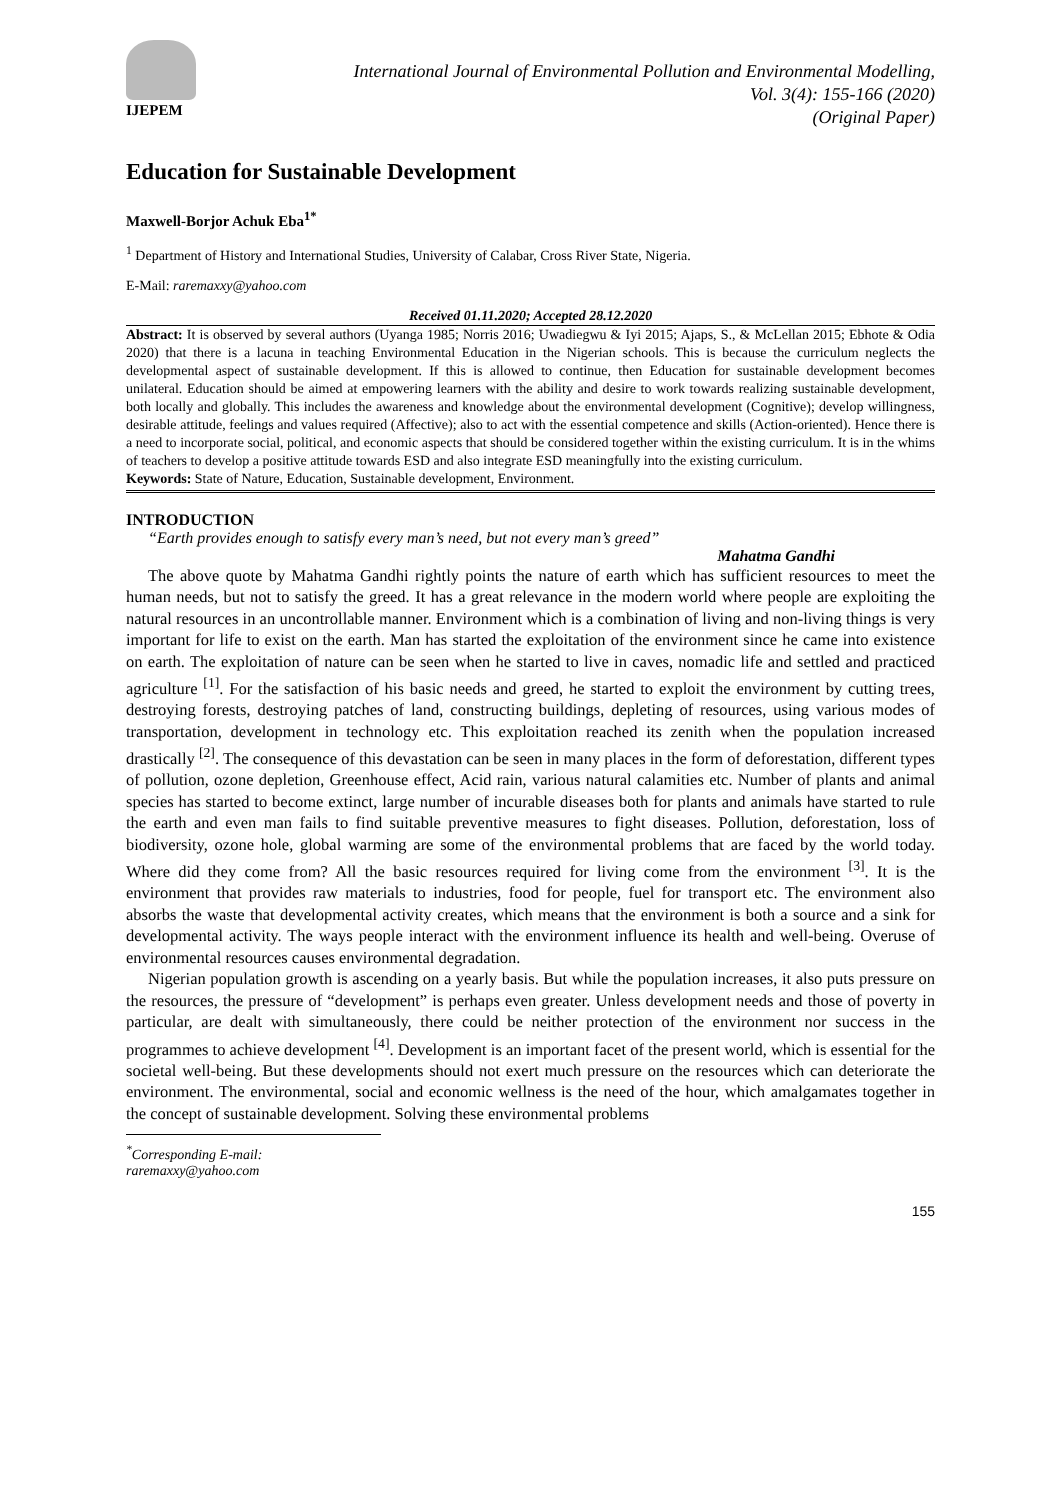IJEPEM
International Journal of Environmental Pollution and Environmental Modelling,
Vol. 3(4): 155-166 (2020)
(Original Paper)
Education for Sustainable Development
Maxwell-Borjor Achuk Eba<sup>1*</sup>
<sup>1</sup> Department of History and International Studies, University of Calabar, Cross River State, Nigeria.
E-Mail: raremaxxy@yahoo.com
Received 01.11.2020; Accepted 28.12.2020
Abstract: It is observed by several authors (Uyanga 1985; Norris 2016; Uwadiegwu & Iyi 2015; Ajaps, S., & McLellan 2015; Ebhote & Odia 2020) that there is a lacuna in teaching Environmental Education in the Nigerian schools. This is because the curriculum neglects the developmental aspect of sustainable development. If this is allowed to continue, then Education for sustainable development becomes unilateral. Education should be aimed at empowering learners with the ability and desire to work towards realizing sustainable development, both locally and globally. This includes the awareness and knowledge about the environmental development (Cognitive); develop willingness, desirable attitude, feelings and values required (Affective); also to act with the essential competence and skills (Action-oriented). Hence there is a need to incorporate social, political, and economic aspects that should be considered together within the existing curriculum. It is in the whims of teachers to develop a positive attitude towards ESD and also integrate ESD meaningfully into the existing curriculum.
Keywords: State of Nature, Education, Sustainable development, Environment.
INTRODUCTION
“Earth provides enough to satisfy every man’s need, but not every man’s greed”
Mahatma Gandhi
The above quote by Mahatma Gandhi rightly points the nature of earth which has sufficient resources to meet the human needs, but not to satisfy the greed. It has a great relevance in the modern world where people are exploiting the natural resources in an uncontrollable manner. Environment which is a combination of living and non-living things is very important for life to exist on the earth. Man has started the exploitation of the environment since he came into existence on earth. The exploitation of nature can be seen when he started to live in caves, nomadic life and settled and practiced agriculture <sup>[1]</sup>. For the satisfaction of his basic needs and greed, he started to exploit the environment by cutting trees, destroying forests, destroying patches of land, constructing buildings, depleting of resources, using various modes of transportation, development in technology etc. This exploitation reached its zenith when the population increased drastically <sup>[2]</sup>. The consequence of this devastation can be seen in many places in the form of deforestation, different types of pollution, ozone depletion, Greenhouse effect, Acid rain, various natural calamities etc. Number of plants and animal species has started to become extinct, large number of incurable diseases both for plants and animals have started to rule the earth and even man fails to find suitable preventive measures to fight diseases. Pollution, deforestation, loss of biodiversity, ozone hole, global warming are some of the environmental problems that are faced by the world today. Where did they come from? All the basic resources required for living come from the environment <sup>[3]</sup>. It is the environment that provides raw materials to industries, food for people, fuel for transport etc. The environment also absorbs the waste that developmental activity creates, which means that the environment is both a source and a sink for developmental activity. The ways people interact with the environment influence its health and well-being. Overuse of environmental resources causes environmental degradation.
Nigerian population growth is ascending on a yearly basis. But while the population increases, it also puts pressure on the resources, the pressure of “development” is perhaps even greater. Unless development needs and those of poverty in particular, are dealt with simultaneously, there could be neither protection of the environment nor success in the programmes to achieve development <sup>[4]</sup>. Development is an important facet of the present world, which is essential for the societal well-being. But these developments should not exert much pressure on the resources which can deteriorate the environment. The environmental, social and economic wellness is the need of the hour, which amalgamates together in the concept of sustainable development. Solving these environmental problems
<sup>*</sup> Corresponding E-mail: raremaxxy@yahoo.com
155